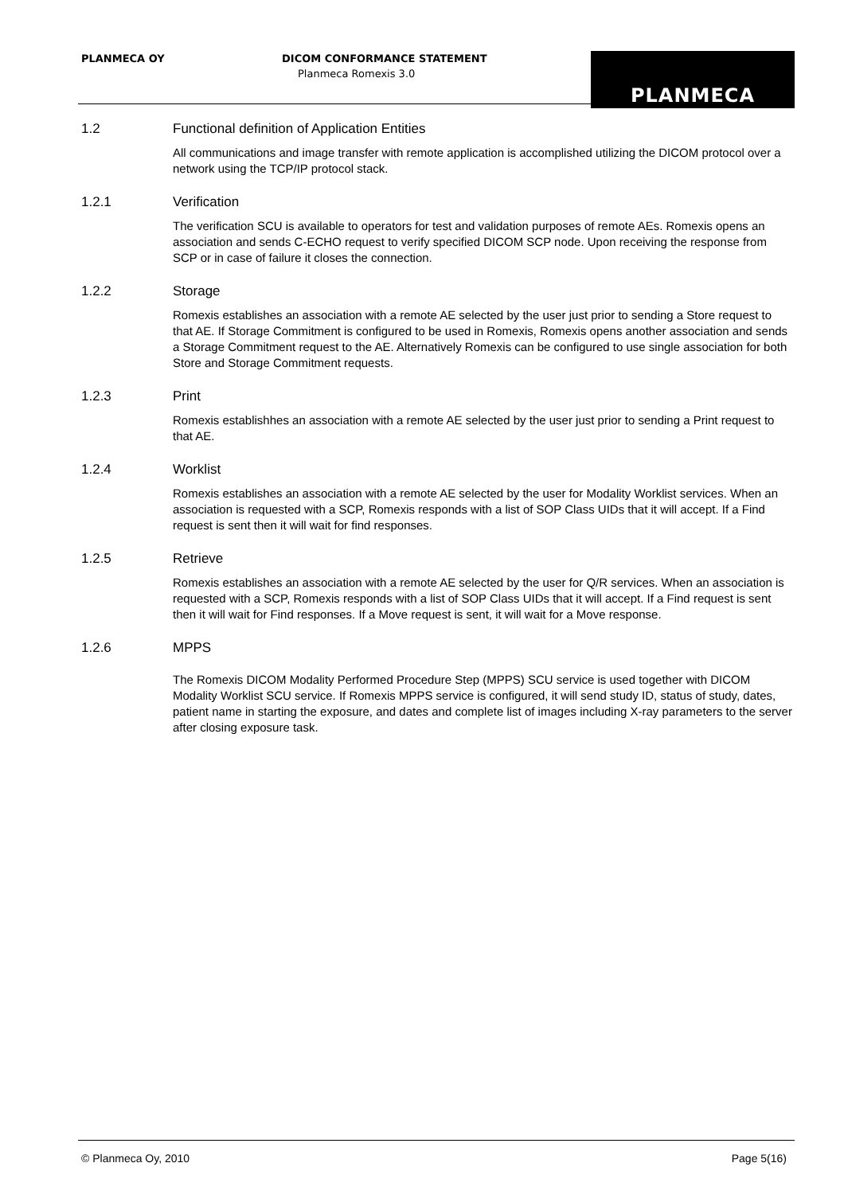PLANMECA OY
DICOM CONFORMANCE STATEMENT
Planmeca Romexis 3.0
PLANMECA
1.2 Functional definition of Application Entities
All communications and image transfer with remote application is accomplished utilizing the DICOM protocol over a network using the TCP/IP protocol stack.
1.2.1 Verification
The verification SCU is available to operators for test and validation purposes of remote AEs. Romexis opens an association and sends C-ECHO request to verify specified DICOM SCP node. Upon receiving the response from SCP or in case of failure it closes the connection.
1.2.2 Storage
Romexis establishes an association with a remote AE selected by the user just prior to sending a Store request to that AE. If Storage Commitment is configured to be used in Romexis, Romexis opens another association and sends a Storage Commitment request to the AE. Alternatively Romexis can be configured to use single association for both Store and Storage Commitment requests.
1.2.3 Print
Romexis establishhes an association with a remote AE selected by the user just prior to sending a Print request to that AE.
1.2.4 Worklist
Romexis establishes an association with a remote AE selected by the user for Modality Worklist services. When an association is requested with a SCP, Romexis responds with a list of SOP Class UIDs that it will accept. If a Find request is sent then it will wait for find responses.
1.2.5 Retrieve
Romexis establishes an association with a remote AE selected by the user for Q/R services. When an association is requested with a SCP, Romexis responds with a list of SOP Class UIDs that it will accept. If a Find request is sent then it will wait for Find responses. If a Move request is sent, it will wait for a Move response.
1.2.6 MPPS
The Romexis DICOM Modality Performed Procedure Step (MPPS) SCU service is used together with DICOM Modality Worklist SCU service. If Romexis MPPS service is configured, it will send study ID, status of study, dates, patient name in starting the exposure, and dates and complete list of images including X-ray parameters to the server after closing exposure task.
© Planmeca Oy, 2010 Page 5(16)